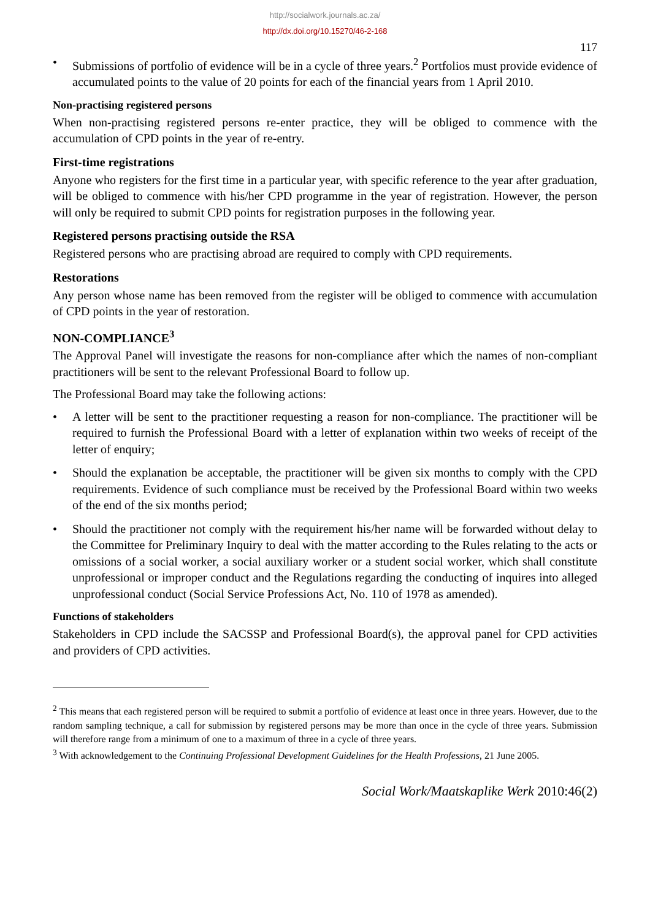http://socialwork.journals.ac.za/
http://dx.doi.org/10.15270/46-2-168
117
• Submissions of portfolio of evidence will be in a cycle of three years.<sup>2</sup> Portfolios must provide evidence of accumulated points to the value of 20 points for each of the financial years from 1 April 2010.
Non-practising registered persons
When non-practising registered persons re-enter practice, they will be obliged to commence with the accumulation of CPD points in the year of re-entry.
First-time registrations
Anyone who registers for the first time in a particular year, with specific reference to the year after graduation, will be obliged to commence with his/her CPD programme in the year of registration. However, the person will only be required to submit CPD points for registration purposes in the following year.
Registered persons practising outside the RSA
Registered persons who are practising abroad are required to comply with CPD requirements.
Restorations
Any person whose name has been removed from the register will be obliged to commence with accumulation of CPD points in the year of restoration.
NON-COMPLIANCE<sup>3</sup>
The Approval Panel will investigate the reasons for non-compliance after which the names of non-compliant practitioners will be sent to the relevant Professional Board to follow up.
The Professional Board may take the following actions:
• A letter will be sent to the practitioner requesting a reason for non-compliance. The practitioner will be required to furnish the Professional Board with a letter of explanation within two weeks of receipt of the letter of enquiry;
• Should the explanation be acceptable, the practitioner will be given six months to comply with the CPD requirements. Evidence of such compliance must be received by the Professional Board within two weeks of the end of the six months period;
• Should the practitioner not comply with the requirement his/her name will be forwarded without delay to the Committee for Preliminary Inquiry to deal with the matter according to the Rules relating to the acts or omissions of a social worker, a social auxiliary worker or a student social worker, which shall constitute unprofessional or improper conduct and the Regulations regarding the conducting of inquires into alleged unprofessional conduct (Social Service Professions Act, No. 110 of 1978 as amended).
Functions of stakeholders
Stakeholders in CPD include the SACSSP and Professional Board(s), the approval panel for CPD activities and providers of CPD activities.
<sup>2</sup> This means that each registered person will be required to submit a portfolio of evidence at least once in three years. However, due to the random sampling technique, a call for submission by registered persons may be more than once in the cycle of three years. Submission will therefore range from a minimum of one to a maximum of three in a cycle of three years.
<sup>3</sup> With acknowledgement to the Continuing Professional Development Guidelines for the Health Professions, 21 June 2005.
Social Work/Maatskaplike Werk 2010:46(2)